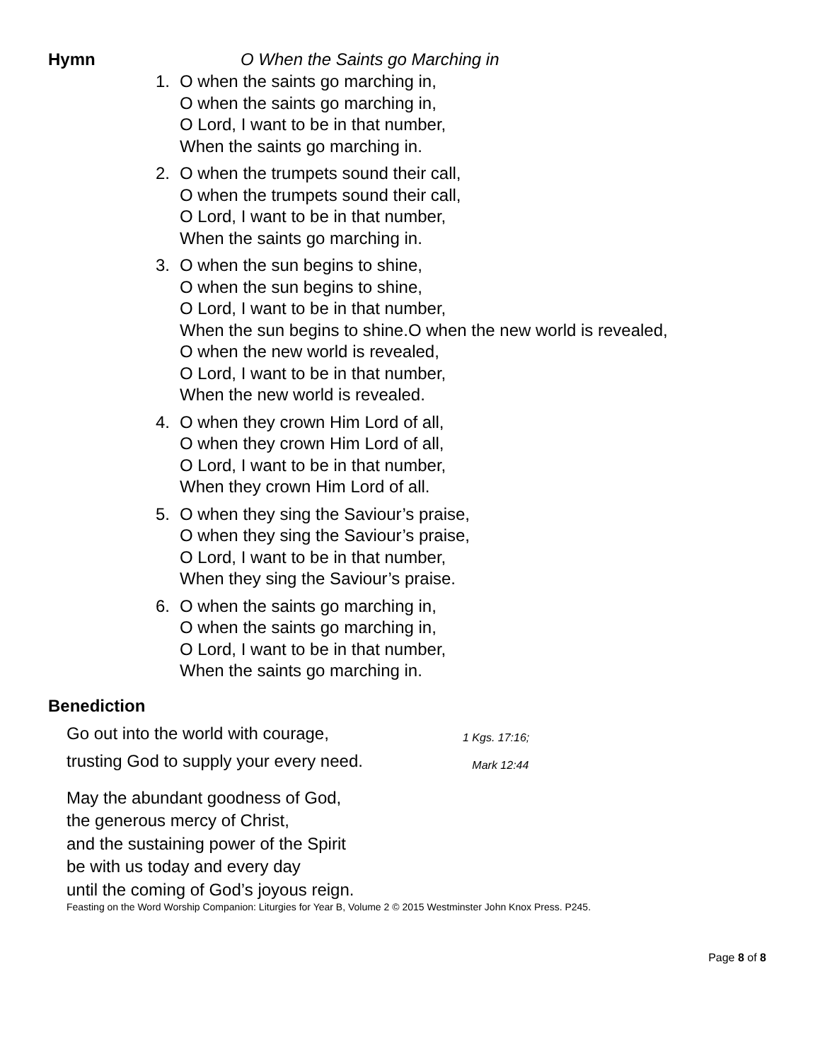Hymn O When the Saints go Marching in
1. O when the saints go marching in,
O when the saints go marching in,
O Lord, I want to be in that number,
When the saints go marching in.
2. O when the trumpets sound their call,
O when the trumpets sound their call,
O Lord, I want to be in that number,
When the saints go marching in.
3. O when the sun begins to shine,
O when the sun begins to shine,
O Lord, I want to be in that number,
When the sun begins to shine.O when the new world is revealed,
O when the new world is revealed,
O Lord, I want to be in that number,
When the new world is revealed.
4. O when they crown Him Lord of all,
O when they crown Him Lord of all,
O Lord, I want to be in that number,
When they crown Him Lord of all.
5. O when they sing the Saviour’s praise,
O when they sing the Saviour’s praise,
O Lord, I want to be in that number,
When they sing the Saviour’s praise.
6. O when the saints go marching in,
O when the saints go marching in,
O Lord, I want to be in that number,
When the saints go marching in.
Benediction
Go out into the world with courage,
1 Kgs. 17:16;
trusting God to supply your every need.
Mark 12:44
May the abundant goodness of God,
the generous mercy of Christ,
and the sustaining power of the Spirit
be with us today and every day
until the coming of God’s joyous reign.
Feasting on the Word Worship Companion: Liturgies for Year B, Volume 2 © 2015 Westminster John Knox Press. P245.
Page 8 of 8